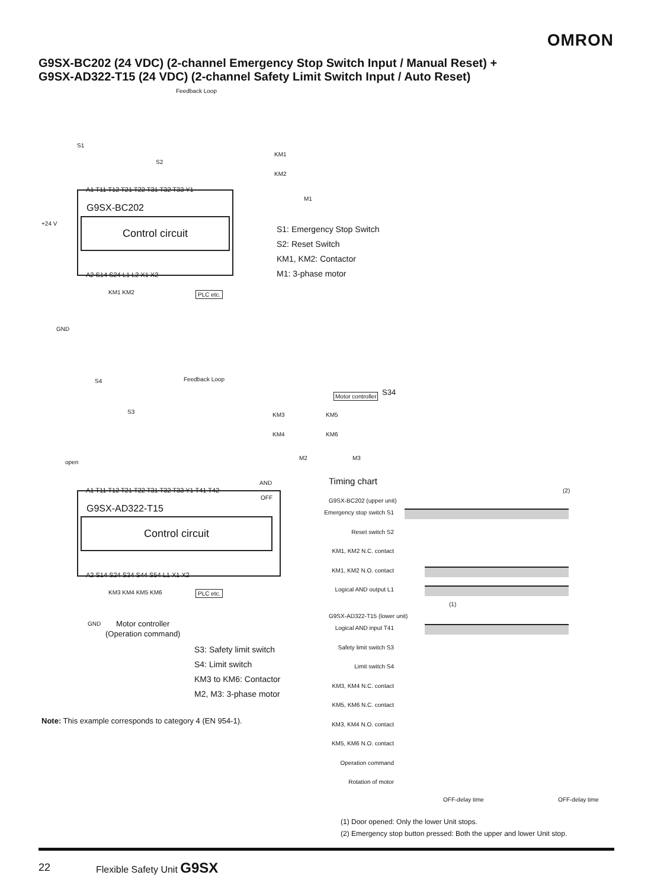OMRON
G9SX-BC202 (24 VDC) (2-channel Emergency Stop Switch Input / Manual Reset) +
G9SX-AD322-T15 (24 VDC) (2-channel Safety Limit Switch Input / Auto Reset)
Feedback Loop
S1
S2
+24 V
GND
KM1
KM2
M1
A1 T11 T12 T21 T22 T31 T32 T33 Y1
G9SX-BC202
Control circuit
A2 S14 S24 L1 L2 X1 X2
KM1 KM2 PLC etc.
S1: Emergency Stop Switch
S2: Reset Switch
KM1, KM2: Contactor
M1: 3-phase motor
Feedback Loop
S4
S3
open
KM3
KM4
KM5
KM6
Motor controller S34
M2 M3
AND
OFF
A1 T11 T12 T21 T22 T31 T32 T33 Y1 T41 T42
G9SX-AD322-T15
Control circuit
A2 S14 S24 S34 S44 S54 L1 X1 X2
KM3 KM4 KM5 KM6 PLC etc.
GND
Motor controller
(Operation command)
S3: Safety limit switch
S4: Limit switch
KM3 to KM6: Contactor
M2, M3: 3-phase motor
Note: This example corresponds to category 4 (EN 954-1).
Timing chart
(2)
G9SX-BC202 (upper unit)
Emergency stop switch S1
Reset switch S2
KM1, KM2 N.C. contact
KM1, KM2 N.O. contact
Logical AND output L1
(1)
G9SX-AD322-T15 (lower unit)
Logical AND input T41
Safety limit switch S3
Limit switch S4
KM3, KM4 N.C. contact
KM5, KM6 N.C. contact
KM3, KM4 N.O. contact
KM5, KM6 N.O. contact
Operation command
Rotation of motor
OFF-delay time OFF-delay time
(1) Door opened: Only the lower Unit stops.
(2) Emergency stop button pressed: Both the upper and lower Unit stop.
22 Flexible Safety Unit G9SX